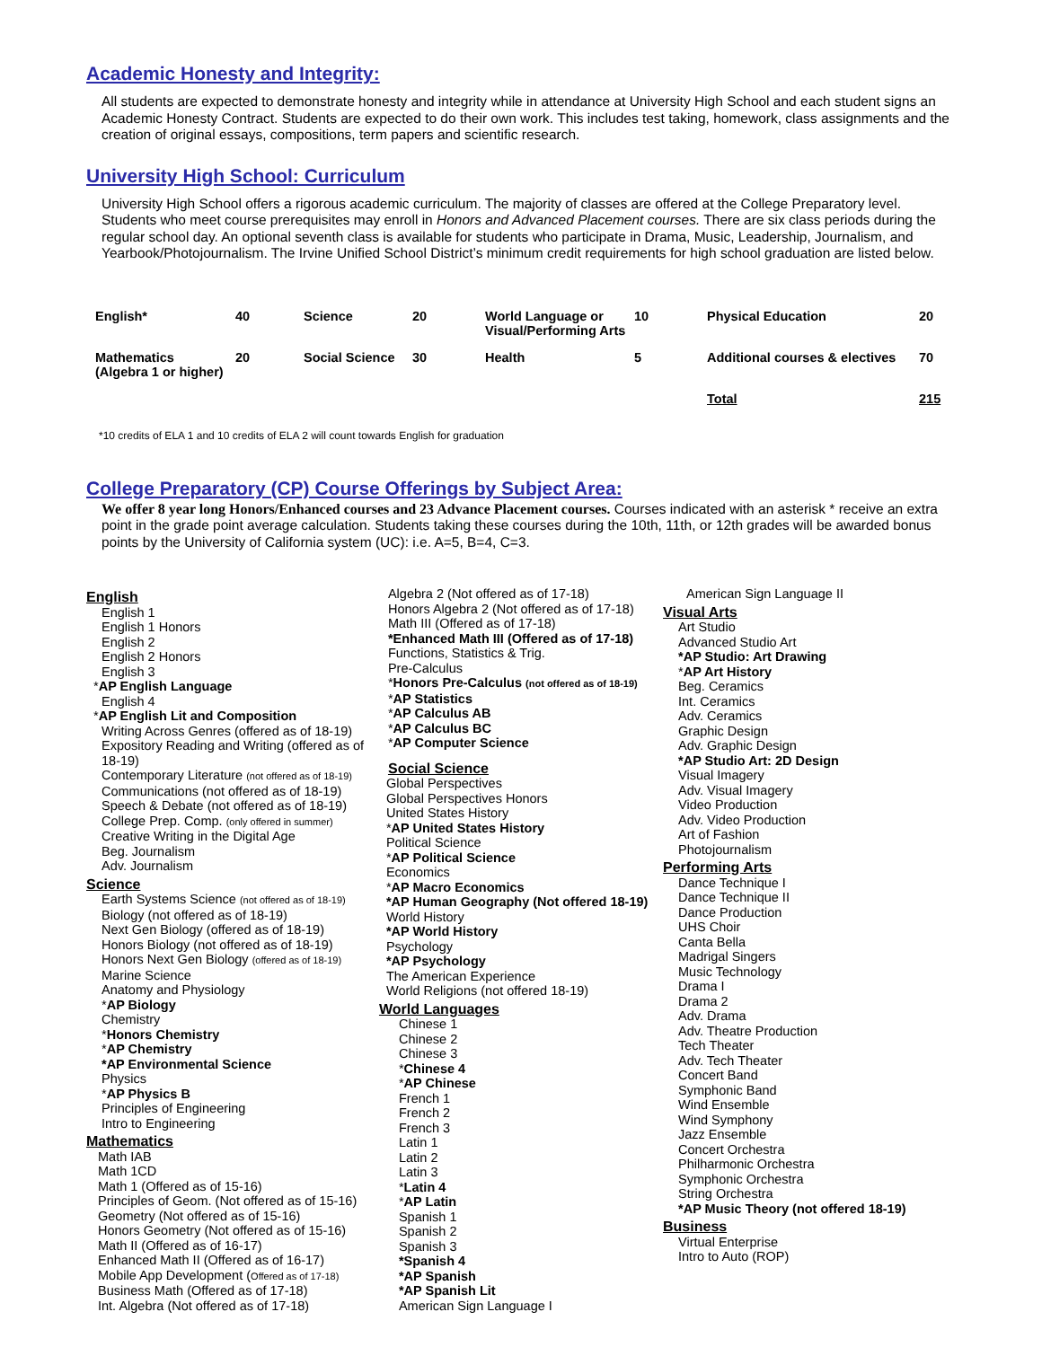Academic Honesty and Integrity:
All students are expected to demonstrate honesty and integrity while in attendance at University High School and each student signs an Academic Honesty Contract. Students are expected to do their own work. This includes test taking, homework, class assignments and the creation of original essays, compositions, term papers and scientific research.
University High School: Curriculum
University High School offers a rigorous academic curriculum. The majority of classes are offered at the College Preparatory level. Students who meet course prerequisites may enroll in Honors and Advanced Placement courses. There are six class periods during the regular school day. An optional seventh class is available for students who participate in Drama, Music, Leadership, Journalism, and Yearbook/Photojournalism. The Irvine Unified School District’s minimum credit requirements for high school graduation are listed below.
| English* | 40 | Science | 20 | World Language or Visual/Performing Arts | 10 | Physical Education | 20 |
| Mathematics (Algebra 1 or higher) | 20 | Social Science | 30 | Health | 5 | Additional courses & electives | 70 |
| | | | | | | Total | 215 |
*10 credits of ELA 1 and 10 credits of ELA 2 will count towards English for graduation
College Preparatory (CP) Course Offerings by Subject Area:
We offer 8 year long Honors/Enhanced courses and 23 Advance Placement courses. Courses indicated with an asterisk * receive an extra point in the grade point average calculation. Students taking these courses during the 10th, 11th, or 12th grades will be awarded bonus points by the University of California system (UC): i.e. A=5, B=4, C=3.
English
English 1
English 1 Honors
English 2
English 2 Honors
English 3
*AP English Language
English 4
*AP English Lit and Composition
Writing Across Genres (offered as of 18-19)
Expository Reading and Writing (offered as of 18-19)
Contemporary Literature (not offered as of 18-19)
Communications (not offered as of 18-19)
Speech & Debate (not offered as of 18-19)
College Prep. Comp. (only offered in summer)
Creative Writing in the Digital Age
Beg. Journalism
Adv. Journalism
Science
Earth Systems Science (not offered as of 18-19)
Biology (not offered as of 18-19)
Next Gen Biology (offered as of 18-19)
Honors Biology (not offered as of 18-19)
Honors Next Gen Biology (offered as of 18-19)
Marine Science
Anatomy and Physiology
*AP Biology
Chemistry
*Honors Chemistry
*AP Chemistry
*AP Environmental Science
Physics
*AP Physics B
Principles of Engineering
Intro to Engineering
Mathematics
Math IAB
Math 1CD
Math 1 (Offered as of 15-16)
Principles of Geom. (Not offered as of 15-16)
Geometry (Not offered as of 15-16)
Honors Geometry (Not offered as of 15-16)
Math II (Offered as of 16-17)
Enhanced Math II (Offered as of 16-17)
Mobile App Development (Offered as of 17-18)
Business Math (Offered as of 17-18)
Int. Algebra (Not offered as of 17-18)
Algebra 2 (Not offered as of 17-18)
Honors Algebra 2 (Not offered as of 17-18)
Math III (Offered as of 17-18)
*Enhanced Math III (Offered as of 17-18)
Functions, Statistics & Trig.
Pre-Calculus
*Honors Pre-Calculus (not offered as of 18-19)
*AP Statistics
*AP Calculus AB
*AP Calculus BC
*AP Computer Science
Social Science
Global Perspectives
Global Perspectives Honors
United States History
*AP United States History
Political Science
*AP Political Science
Economics
*AP Macro Economics
*AP Human Geography (Not offered 18-19)
World History
*AP World History
Psychology
*AP Psychology
The American Experience
World Religions (not offered 18-19)
World Languages
Chinese 1
Chinese 2
Chinese 3
*Chinese 4
*AP Chinese
French 1
French 2
French 3
Latin 1
Latin 2
Latin 3
*Latin 4
*AP Latin
Spanish 1
Spanish 2
Spanish 3
*Spanish 4
*AP Spanish
*AP Spanish Lit
American Sign Language I
American Sign Language II
Visual Arts
Art Studio
Advanced Studio Art
*AP Studio: Art Drawing
*AP Art History
Beg. Ceramics
Int. Ceramics
Adv. Ceramics
Graphic Design
Adv. Graphic Design
*AP Studio Art: 2D Design
Visual Imagery
Adv. Visual Imagery
Video Production
Adv. Video Production
Art of Fashion
Photojournalism
Performing Arts
Dance Technique I
Dance Technique II
Dance Production
UHS Choir
Canta Bella
Madrigal Singers
Music Technology
Drama I
Drama 2
Adv. Drama
Adv. Theatre Production
Tech Theater
Adv. Tech Theater
Concert Band
Symphonic Band
Wind Ensemble
Wind Symphony
Jazz Ensemble
Concert Orchestra
Philharmonic Orchestra
Symphonic Orchestra
String Orchestra
*AP Music Theory (not offered 18-19)
Business
Virtual Enterprise
Intro to Auto (ROP)